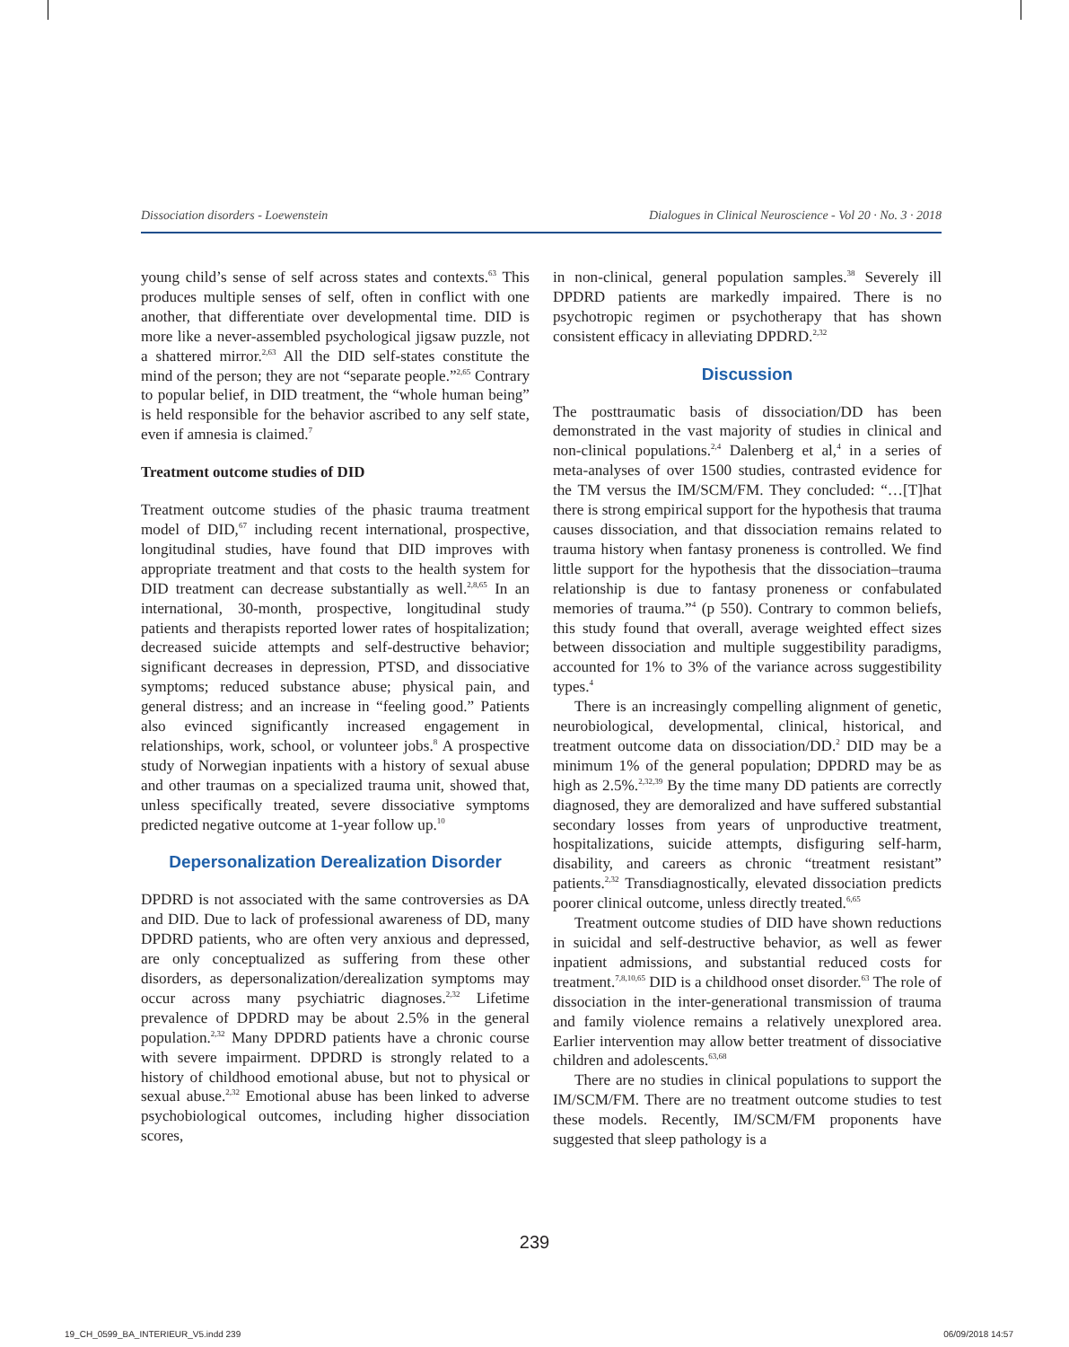Dissociation disorders - Loewenstein Dialogues in Clinical Neuroscience - Vol 20 · No. 3 · 2018
young child’s sense of self across states and contexts.<sup>63</sup> This produces multiple senses of self, often in conflict with one another, that differentiate over developmental time. DID is more like a never-assembled psychological jigsaw puzzle, not a shattered mirror.<sup>2,63</sup> All the DID self-states constitute the mind of the person; they are not “separate people.”<sup>2,65</sup> Contrary to popular belief, in DID treatment, the “whole human being” is held responsible for the behavior ascribed to any self state, even if amnesia is claimed.<sup>7</sup>
Treatment outcome studies of DID
Treatment outcome studies of the phasic trauma treatment model of DID,<sup>67</sup> including recent international, prospective, longitudinal studies, have found that DID improves with appropriate treatment and that costs to the health system for DID treatment can decrease substantially as well.<sup>2,8,65</sup> In an international, 30-month, prospective, longitudinal study patients and therapists reported lower rates of hospitalization; decreased suicide attempts and self-destructive behavior; significant decreases in depression, PTSD, and dissociative symptoms; reduced substance abuse; physical pain, and general distress; and an increase in “feeling good.” Patients also evinced significantly increased engagement in relationships, work, school, or volunteer jobs.<sup>8</sup> A prospective study of Norwegian inpatients with a history of sexual abuse and other traumas on a specialized trauma unit, showed that, unless specifically treated, severe dissociative symptoms predicted negative outcome at 1-year follow up.<sup>10</sup>
Depersonalization Derealization Disorder
DPDRD is not associated with the same controversies as DA and DID. Due to lack of professional awareness of DD, many DPDRD patients, who are often very anxious and depressed, are only conceptualized as suffering from these other disorders, as depersonalization/derealization symptoms may occur across many psychiatric diagnoses.<sup>2,32</sup> Lifetime prevalence of DPDRD may be about 2.5% in the general population.<sup>2,32</sup> Many DPDRD patients have a chronic course with severe impairment. DPDRD is strongly related to a history of childhood emotional abuse, but not to physical or sexual abuse.<sup>2,32</sup> Emotional abuse has been linked to adverse psychobiological outcomes, including higher dissociation scores,
in non-clinical, general population samples.<sup>38</sup> Severely ill DPDRD patients are markedly impaired. There is no psychotropic regimen or psychotherapy that has shown consistent efficacy in alleviating DPDRD.<sup>2,32</sup>
Discussion
The posttraumatic basis of dissociation/DD has been demonstrated in the vast majority of studies in clinical and non-clinical populations.<sup>2,4</sup> Dalenberg et al,<sup>4</sup> in a series of meta-analyses of over 1500 studies, contrasted evidence for the TM versus the IM/SCM/FM. They concluded: “…[T]hat there is strong empirical support for the hypothesis that trauma causes dissociation, and that dissociation remains related to trauma history when fantasy proneness is controlled. We find little support for the hypothesis that the dissociation–trauma relationship is due to fantasy proneness or confabulated memories of trauma.”<sup>4</sup> (p 550). Contrary to common beliefs, this study found that overall, average weighted effect sizes between dissociation and multiple suggestibility paradigms, accounted for 1% to 3% of the variance across suggestibility types.<sup>4</sup>
There is an increasingly compelling alignment of genetic, neurobiological, developmental, clinical, historical, and treatment outcome data on dissociation/DD.<sup>2</sup> DID may be a minimum 1% of the general population; DPDRD may be as high as 2.5%.<sup>2,32,39</sup> By the time many DD patients are correctly diagnosed, they are demoralized and have suffered substantial secondary losses from years of unproductive treatment, hospitalizations, suicide attempts, disfiguring self-harm, disability, and careers as chronic “treatment resistant” patients.<sup>2,32</sup> Transdiagnostically, elevated dissociation predicts poorer clinical outcome, unless directly treated.<sup>6,65</sup>
Treatment outcome studies of DID have shown reductions in suicidal and self-destructive behavior, as well as fewer inpatient admissions, and substantial reduced costs for treatment.<sup>7,8,10,65</sup> DID is a childhood onset disorder.<sup>63</sup> The role of dissociation in the inter-generational transmission of trauma and family violence remains a relatively unexplored area. Earlier intervention may allow better treatment of dissociative children and adolescents.<sup>63,68</sup>
There are no studies in clinical populations to support the IM/SCM/FM. There are no treatment outcome studies to test these models. Recently, IM/SCM/FM proponents have suggested that sleep pathology is a
239
19_CH_0599_BA_INTERIEUR_V5.indd 239
06/09/2018 14:57